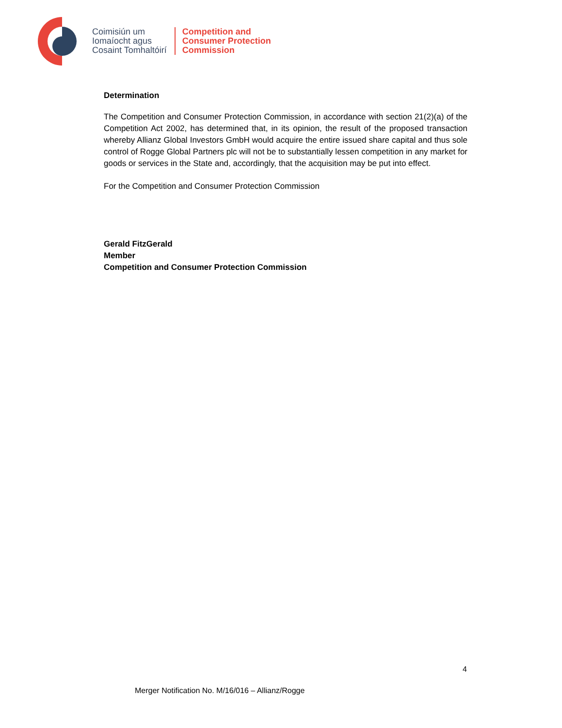Coimisiún um
Iomaíocht agus
Cosaint Tomhaltóirí
Competition and
Consumer Protection
Commission
Determination
The Competition and Consumer Protection Commission, in accordance with section 21(2)(a) of the Competition Act 2002, has determined that, in its opinion, the result of the proposed transaction whereby Allianz Global Investors GmbH would acquire the entire issued share capital and thus sole control of Rogge Global Partners plc will not be to substantially lessen competition in any market for goods or services in the State and, accordingly, that the acquisition may be put into effect.
For the Competition and Consumer Protection Commission
Gerald FitzGerald
Member
Competition and Consumer Protection Commission
4
Merger Notification No. M/16/016 – Allianz/Rogge